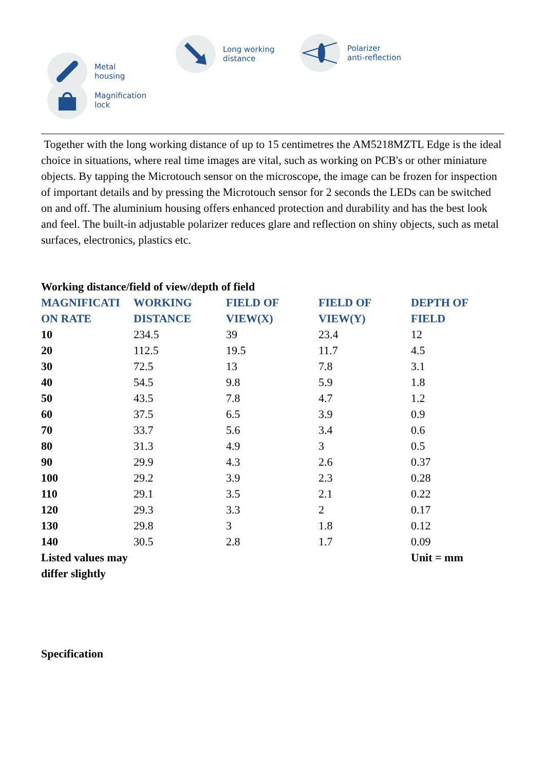Metal
housing
Magnification
lock
Long working
distance
Polarizer
anti-reflection
Together with the long working distance of up to 15 centimetres the AM5218MZTL Edge is the ideal choice in situations, where real time images are vital, such as working on PCB's or other miniature objects. By tapping the Microtouch sensor on the microscope, the image can be frozen for inspection of important details and by pressing the Microtouch sensor for 2 seconds the LEDs can be switched on and off. The aluminium housing offers enhanced protection and durability and has the best look and feel. The built-in adjustable polarizer reduces glare and reflection on shiny objects, such as metal surfaces, electronics, plastics etc.
| Working distance/field of view/depth of field | | | | |
| --- | --- | --- | --- | --- |
| MAGNIFICATI ON RATE | WORKING DISTANCE | FIELD OF VIEW(X) | FIELD OF VIEW(Y) | DEPTH OF FIELD |
| 10 | 234.5 | 39 | 23.4 | 12 |
| 20 | 112.5 | 19.5 | 11.7 | 4.5 |
| 30 | 72.5 | 13 | 7.8 | 3.1 |
| 40 | 54.5 | 9.8 | 5.9 | 1.8 |
| 50 | 43.5 | 7.8 | 4.7 | 1.2 |
| 60 | 37.5 | 6.5 | 3.9 | 0.9 |
| 70 | 33.7 | 5.6 | 3.4 | 0.6 |
| 80 | 31.3 | 4.9 | 3 | 0.5 |
| 90 | 29.9 | 4.3 | 2.6 | 0.37 |
| 100 | 29.2 | 3.9 | 2.3 | 0.28 |
| 110 | 29.1 | 3.5 | 2.1 | 0.22 |
| 120 | 29.3 | 3.3 | 2 | 0.17 |
| 130 | 29.8 | 3 | 1.8 | 0.12 |
| 140 | 30.5 | 2.8 | 1.7 | 0.09 |
| Listed values may differ slightly | | | | Unit = mm |
Specification